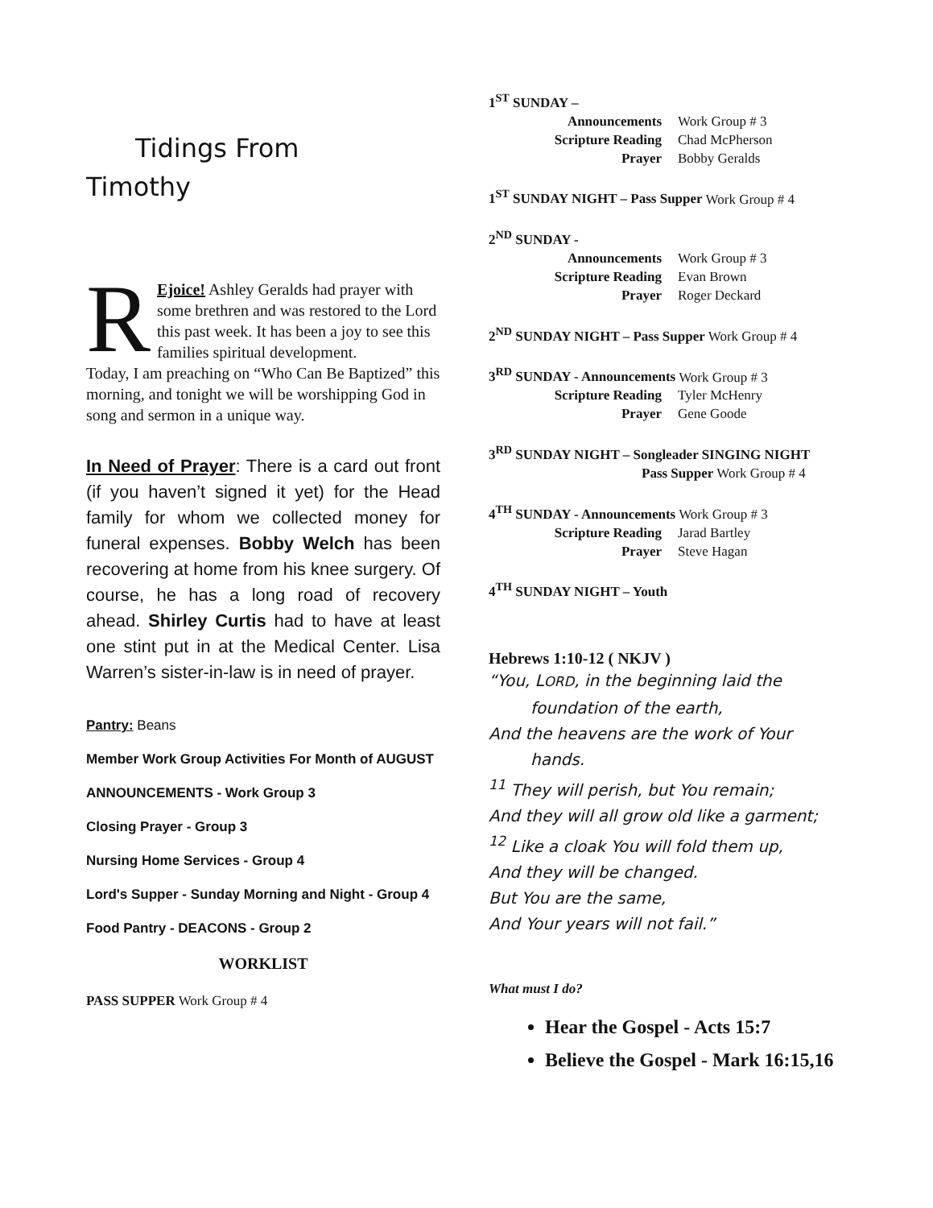Tidings From
Timothy
REjoice! Ashley Geralds had prayer with some brethren and was restored to the Lord this past week. It has been a joy to see this families spiritual development.
Today, I am preaching on “Who Can Be Baptized” this morning, and tonight we will be worshipping God in song and sermon in a unique way.
In Need of Prayer: There is a card out front (if you haven’t signed it yet) for the Head family for whom we collected money for funeral expenses. Bobby Welch has been recovering at home from his knee surgery. Of course, he has a long road of recovery ahead. Shirley Curtis had to have at least one stint put in at the Medical Center. Lisa Warren’s sister-in-law is in need of prayer.
Pantry: Beans
Member Work Group Activities For Month of AUGUST
ANNOUNCEMENTS - Work Group 3
Closing Prayer - Group 3
Nursing Home Services - Group 4
Lord's Supper - Sunday Morning and Night - Group 4
Food Pantry - DEACONS - Group 2
WORKLIST
PASS SUPPER Work Group # 4
1<sup>ST</sup> SUNDAY –
Announcements Work Group # 3
Scripture Reading Chad McPherson
Prayer Bobby Geralds
1<sup>ST</sup> SUNDAY NIGHT – Pass Supper Work Group # 4
2<sup>ND</sup> SUNDAY -
Announcements Work Group # 3
Scripture Reading Evan Brown
Prayer Roger Deckard
2<sup>ND</sup> SUNDAY NIGHT – Pass Supper Work Group # 4
3<sup>RD</sup> SUNDAY - Announcements Work Group # 3
Scripture Reading Tyler McHenry
Prayer Gene Goode
3<sup>RD</sup> SUNDAY NIGHT – Songleader SINGING NIGHT
Pass Supper Work Group # 4
4<sup>TH</sup> SUNDAY - Announcements Work Group # 3
Scripture Reading Jarad Bartley
Prayer Steve Hagan
4<sup>TH</sup> SUNDAY NIGHT – Youth
Hebrews 1:10-12 ( NKJV )
“You, LORD, in the beginning laid the
foundation of the earth,
And the heavens are the work of Your
hands.
<sup>11</sup> They will perish, but You remain;
And they will all grow old like a garment;
<sup>12</sup> Like a cloak You will fold them up,
And they will be changed.
But You are the same,
And Your years will not fail.”
What must I do?
Hear the Gospel - Acts 15:7
Believe the Gospel - Mark 16:15,16